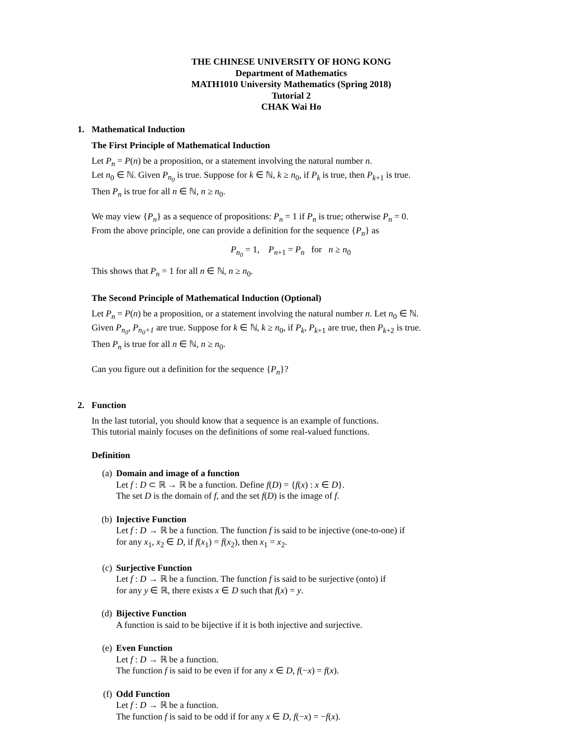THE CHINESE UNIVERSITY OF HONG KONG
Department of Mathematics
MATH1010 University Mathematics (Spring 2018)
Tutorial 2
CHAK Wai Ho
1. Mathematical Induction
The First Principle of Mathematical Induction
Let P<sub>n</sub> = P(n) be a proposition, or a statement involving the natural number n.
Let n<sub>0</sub> ∈ ℕ. Given P<sub>n<sub>0</sub></sub> is true. Suppose for k ∈ ℕ, k ≥ n<sub>0</sub>, if P<sub>k</sub> is true, then P<sub>k</sub><sub>+1</sub> is true.
Then P<sub>n</sub> is true for all n ∈ ℕ, n ≥ n<sub>0</sub>.
We may view {P<sub>n</sub>} as a sequence of propositions: P<sub>n</sub> = 1 if P<sub>n</sub> is true; otherwise P<sub>n</sub> = 0.
From the above principle, one can provide a definition for the sequence {P<sub>n</sub>} as
P<sub>n<sub>0</sub></sub> = 1, P<sub>n</sub><sub>+1</sub> = P<sub>n</sub> for n ≥ n<sub>0</sub>
This shows that P<sub>n</sub> = 1 for all n ∈ ℕ, n ≥ n<sub>0</sub>.
The Second Principle of Mathematical Induction (Optional)
Let P<sub>n</sub> = P(n) be a proposition, or a statement involving the natural number n. Let n<sub>0</sub> ∈ ℕ.
Given P<sub>n<sub>0</sub></sub>, P<sub>n<sub>0</sub>+1</sub> are true. Suppose for k ∈ ℕ, k ≥ n<sub>0</sub>, if P<sub>k</sub>, P<sub>k</sub><sub>+1</sub> are true, then P<sub>k</sub><sub>+2</sub> is true.
Then P<sub>n</sub> is true for all n ∈ ℕ, n ≥ n<sub>0</sub>.
Can you figure out a definition for the sequence {P<sub>n</sub>}?
2. Function
In the last tutorial, you should know that a sequence is an example of functions.
This tutorial mainly focuses on the definitions of some real-valued functions.
Definition
(a) Domain and image of a function
Let f : D ⊂ ℝ → ℝ be a function. Define f(D) = {f(x) : x ∈ D}.
The set D is the domain of f, and the set f(D) is the image of f.
(b) Injective Function
Let f : D → ℝ be a function. The function f is said to be injective (one-to-one) if
for any x<sub>1</sub>, x<sub>2</sub> ∈ D, if f(x<sub>1</sub>) = f(x<sub>2</sub>), then x<sub>1</sub> = x<sub>2</sub>.
(c) Surjective Function
Let f : D → ℝ be a function. The function f is said to be surjective (onto) if
for any y ∈ ℝ, there exists x ∈ D such that f(x) = y.
(d) Bijective Function
A function is said to be bijective if it is both injective and surjective.
(e) Even Function
Let f : D → ℝ be a function.
The function f is said to be even if for any x ∈ D, f(−x) = f(x).
(f) Odd Function
Let f : D → ℝ be a function.
The function f is said to be odd if for any x ∈ D, f(−x) = −f(x).